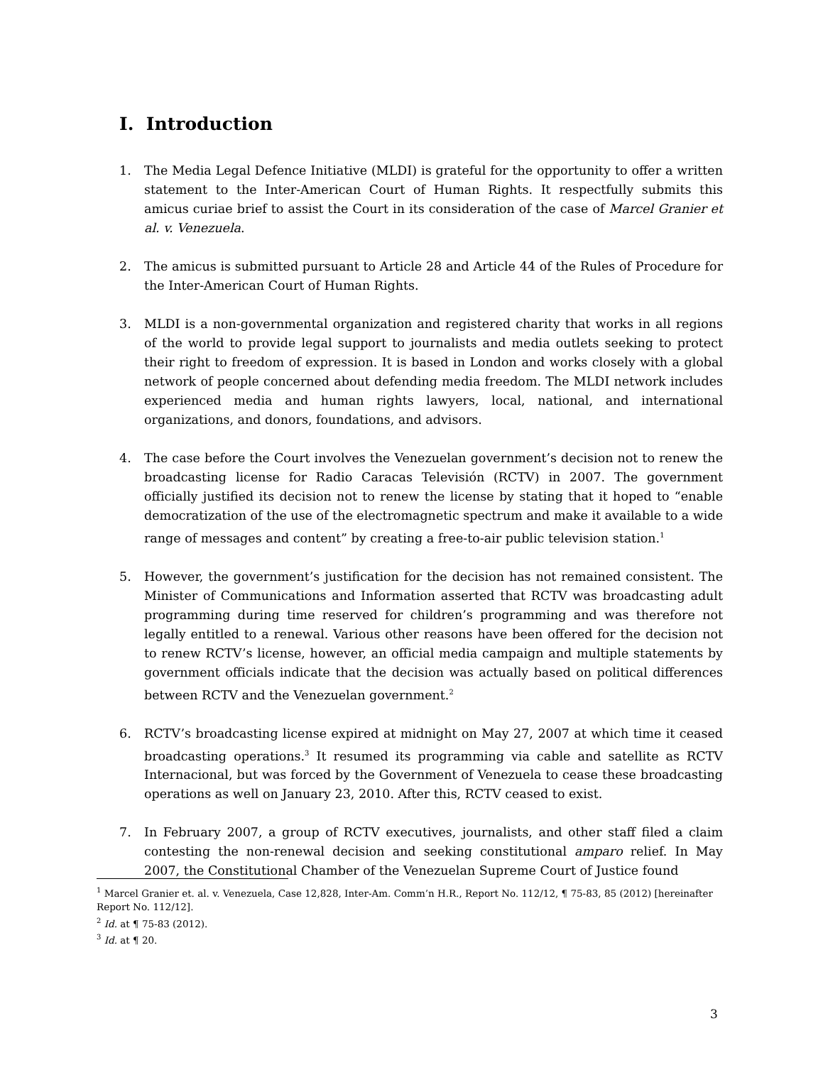I. Introduction
1. The Media Legal Defence Initiative (MLDI) is grateful for the opportunity to offer a written statement to the Inter-American Court of Human Rights. It respectfully submits this amicus curiae brief to assist the Court in its consideration of the case of Marcel Granier et al. v. Venezuela.
2. The amicus is submitted pursuant to Article 28 and Article 44 of the Rules of Procedure for the Inter-American Court of Human Rights.
3. MLDI is a non-governmental organization and registered charity that works in all regions of the world to provide legal support to journalists and media outlets seeking to protect their right to freedom of expression. It is based in London and works closely with a global network of people concerned about defending media freedom. The MLDI network includes experienced media and human rights lawyers, local, national, and international organizations, and donors, foundations, and advisors.
4. The case before the Court involves the Venezuelan government’s decision not to renew the broadcasting license for Radio Caracas Televisión (RCTV) in 2007. The government officially justified its decision not to renew the license by stating that it hoped to “enable democratization of the use of the electromagnetic spectrum and make it available to a wide range of messages and content” by creating a free-to-air public television station.<sup>1</sup>
5. However, the government’s justification for the decision has not remained consistent. The Minister of Communications and Information asserted that RCTV was broadcasting adult programming during time reserved for children’s programming and was therefore not legally entitled to a renewal. Various other reasons have been offered for the decision not to renew RCTV’s license, however, an official media campaign and multiple statements by government officials indicate that the decision was actually based on political differences between RCTV and the Venezuelan government.<sup>2</sup>
6. RCTV’s broadcasting license expired at midnight on May 27, 2007 at which time it ceased broadcasting operations.<sup>3</sup> It resumed its programming via cable and satellite as RCTV Internacional, but was forced by the Government of Venezuela to cease these broadcasting operations as well on January 23, 2010. After this, RCTV ceased to exist.
7. In February 2007, a group of RCTV executives, journalists, and other staff filed a claim contesting the non-renewal decision and seeking constitutional amparo relief. In May 2007, the Constitutional Chamber of the Venezuelan Supreme Court of Justice found
<sup>1</sup> Marcel Granier et. al. v. Venezuela, Case 12,828, Inter-Am. Comm’n H.R., Report No. 112/12, ¶ 75-83, 85 (2012) [hereinafter Report No. 112/12].
<sup>2</sup> Id. at ¶ 75-83 (2012).
<sup>3</sup> Id. at ¶ 20.
3